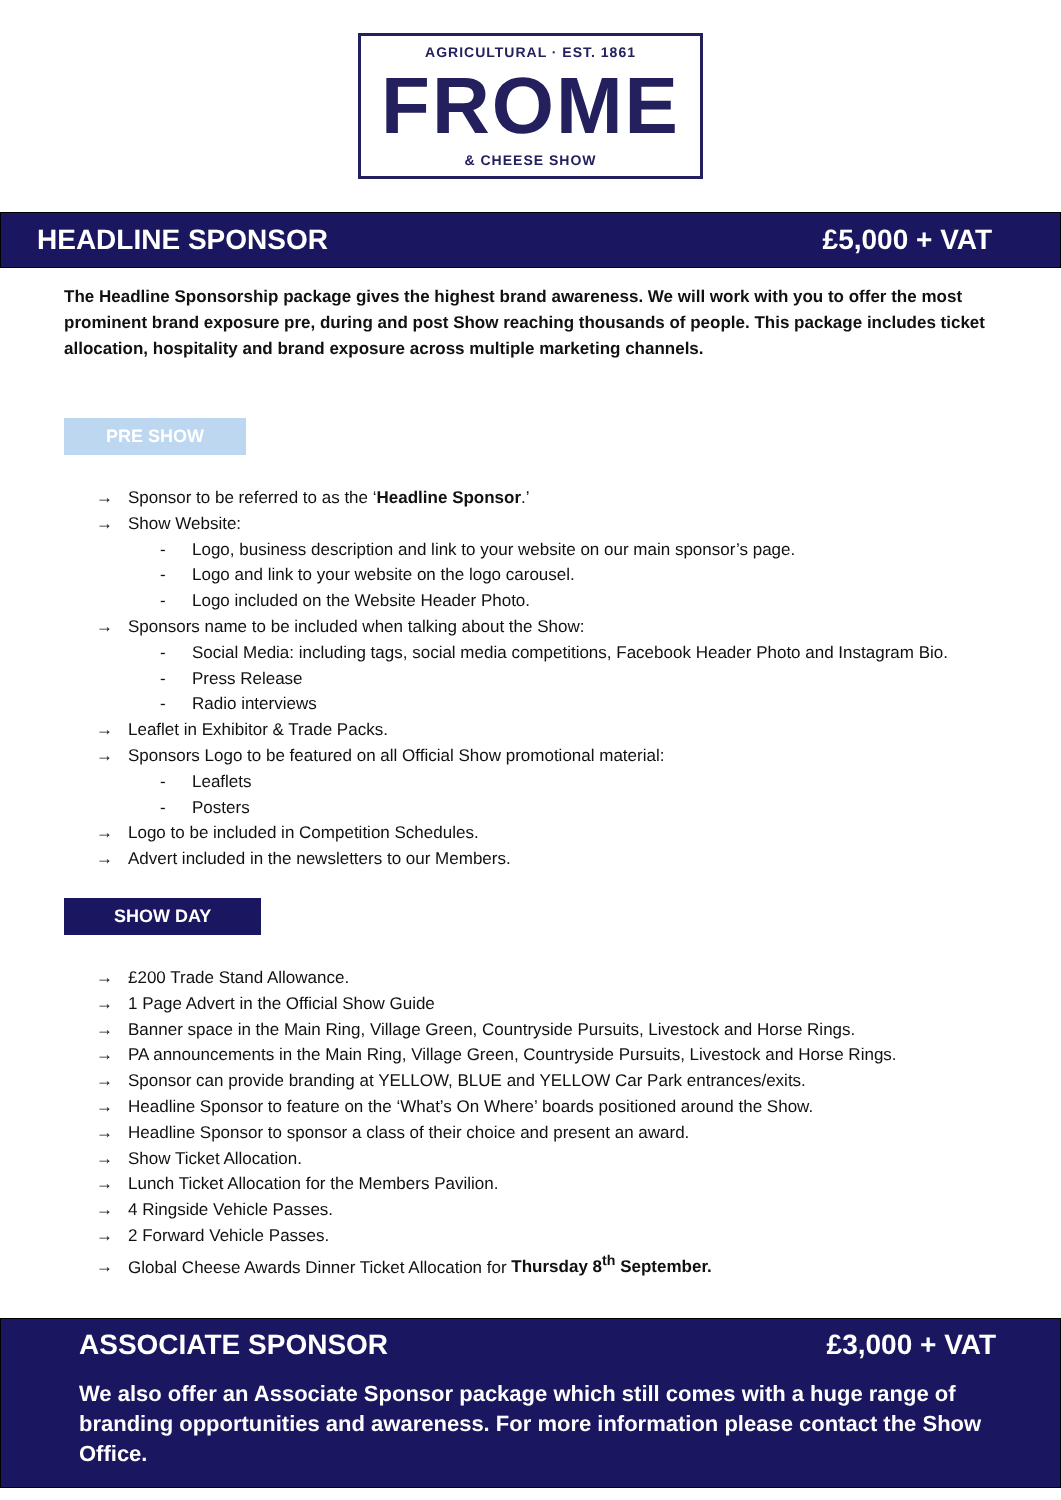AGRICULTURAL · EST. 1861
FROME
& CHEESE SHOW
HEADLINE SPONSOR £5,000 + VAT
The Headline Sponsorship package gives the highest brand awareness. We will work with you to offer the most prominent brand exposure pre, during and post Show reaching thousands of people. This package includes ticket allocation, hospitality and brand exposure across multiple marketing channels.
PRE SHOW
→ Sponsor to be referred to as the ‘Headline Sponsor.’
→ Show Website:
- Logo, business description and link to your website on our main sponsor’s page.
- Logo and link to your website on the logo carousel.
- Logo included on the Website Header Photo.
→ Sponsors name to be included when talking about the Show:
- Social Media: including tags, social media competitions, Facebook Header Photo and Instagram Bio.
- Press Release
- Radio interviews
→ Leaflet in Exhibitor & Trade Packs.
→ Sponsors Logo to be featured on all Official Show promotional material:
- Leaflets
- Posters
→ Logo to be included in Competition Schedules.
→ Advert included in the newsletters to our Members.
SHOW DAY
→ £200 Trade Stand Allowance.
→ 1 Page Advert in the Official Show Guide
→ Banner space in the Main Ring, Village Green, Countryside Pursuits, Livestock and Horse Rings.
→ PA announcements in the Main Ring, Village Green, Countryside Pursuits, Livestock and Horse Rings.
→ Sponsor can provide branding at YELLOW, BLUE and YELLOW Car Park entrances/exits.
→ Headline Sponsor to feature on the ‘What’s On Where’ boards positioned around the Show.
→ Headline Sponsor to sponsor a class of their choice and present an award.
→ Show Ticket Allocation.
→ Lunch Ticket Allocation for the Members Pavilion.
→ 4 Ringside Vehicle Passes.
→ 2 Forward Vehicle Passes.
→ Global Cheese Awards Dinner Ticket Allocation for Thursday 8<sup>th</sup> September.
ASSOCIATE SPONSOR £3,000 + VAT
We also offer an Associate Sponsor package which still comes with a huge range of branding opportunities and awareness. For more information please contact the Show Office.